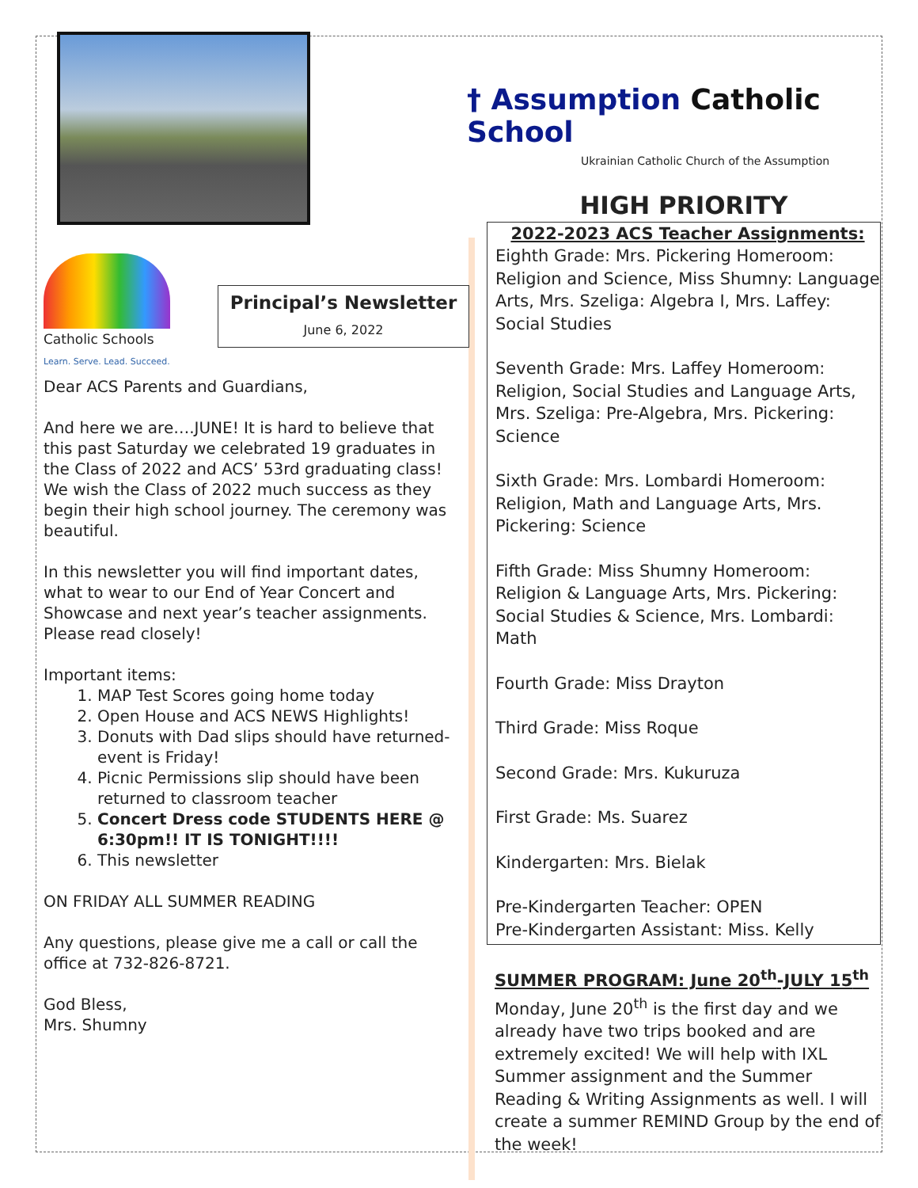† Assumption Catholic School
Ukrainian Catholic Church of the Assumption
Catholic Schools
Learn. Serve. Lead. Succeed.
Principal’s Newsletter
June 6, 2022
Dear ACS Parents and Guardians,
And here we are….JUNE! It is hard to believe that this past Saturday we celebrated 19 graduates in the Class of 2022 and ACS’ 53rd graduating class! We wish the Class of 2022 much success as they begin their high school journey. The ceremony was beautiful.
In this newsletter you will find important dates, what to wear to our End of Year Concert and Showcase and next year’s teacher assignments. Please read closely!
Important items:
1. MAP Test Scores going home today
2. Open House and ACS NEWS Highlights!
3. Donuts with Dad slips should have returned-event is Friday!
4. Picnic Permissions slip should have been returned to classroom teacher
5. Concert Dress code STUDENTS HERE @ 6:30pm!! IT IS TONIGHT!!!!
6. This newsletter
ON FRIDAY ALL SUMMER READING
Any questions, please give me a call or call the office at 732-826-8721.
God Bless,
Mrs. Shumny
HIGH PRIORITY
2022-2023 ACS Teacher Assignments:
Eighth Grade: Mrs. Pickering Homeroom: Religion and Science, Miss Shumny: Language Arts, Mrs. Szeliga: Algebra I, Mrs. Laffey: Social Studies
Seventh Grade: Mrs. Laffey Homeroom: Religion, Social Studies and Language Arts, Mrs. Szeliga: Pre-Algebra, Mrs. Pickering: Science
Sixth Grade: Mrs. Lombardi Homeroom: Religion, Math and Language Arts, Mrs. Pickering: Science
Fifth Grade: Miss Shumny Homeroom: Religion & Language Arts, Mrs. Pickering: Social Studies & Science, Mrs. Lombardi: Math
Fourth Grade: Miss Drayton
Third Grade: Miss Roque
Second Grade: Mrs. Kukuruza
First Grade: Ms. Suarez
Kindergarten: Mrs. Bielak
Pre-Kindergarten Teacher: OPEN
Pre-Kindergarten Assistant: Miss. Kelly
SUMMER PROGRAM: June 20<sup>th</sup>-JULY 15<sup>th</sup>
Monday, June 20<sup>th</sup> is the first day and we already have two trips booked and are extremely excited! We will help with IXL Summer assignment and the Summer Reading & Writing Assignments as well. I will create a summer REMIND Group by the end of the week!